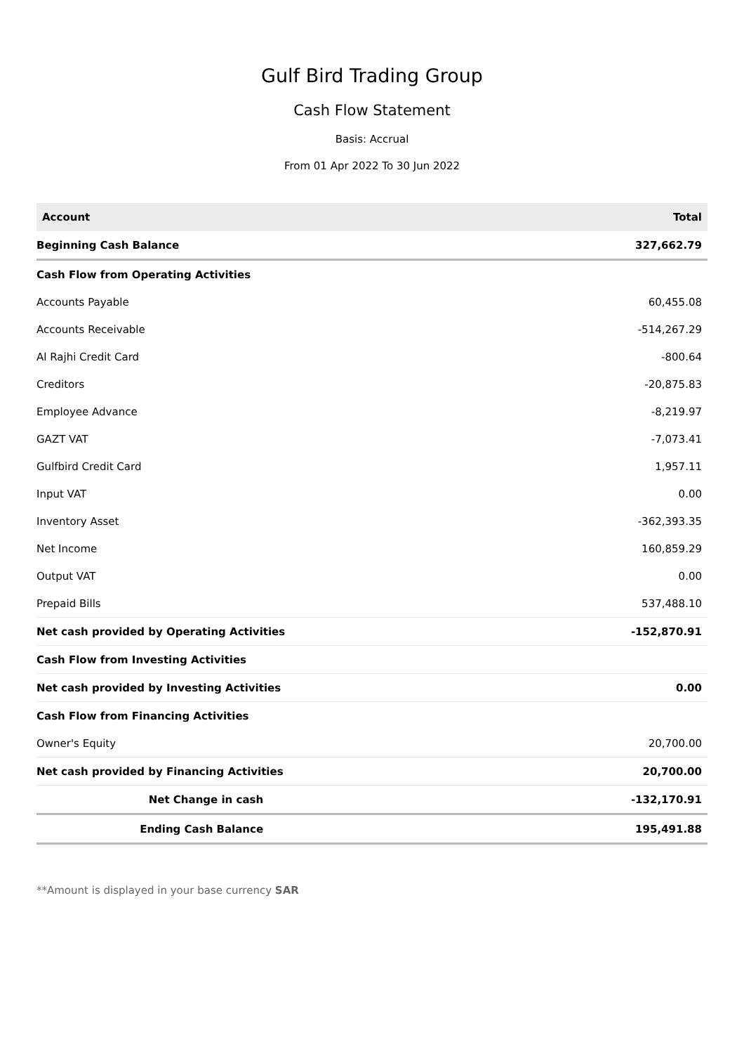Gulf Bird Trading Group
Cash Flow Statement
Basis: Accrual
From 01 Apr 2022 To 30 Jun 2022
| Account | Total |
| --- | --- |
| Beginning Cash Balance | 327,662.79 |
| Cash Flow from Operating Activities | |
| Accounts Payable | 60,455.08 |
| Accounts Receivable | -514,267.29 |
| Al Rajhi Credit Card | -800.64 |
| Creditors | -20,875.83 |
| Employee Advance | -8,219.97 |
| GAZT VAT | -7,073.41 |
| Gulfbird Credit Card | 1,957.11 |
| Input VAT | 0.00 |
| Inventory Asset | -362,393.35 |
| Net Income | 160,859.29 |
| Output VAT | 0.00 |
| Prepaid Bills | 537,488.10 |
| Net cash provided by Operating Activities | -152,870.91 |
| Cash Flow from Investing Activities | |
| Net cash provided by Investing Activities | 0.00 |
| Cash Flow from Financing Activities | |
| Owner's Equity | 20,700.00 |
| Net cash provided by Financing Activities | 20,700.00 |
| Net Change in cash | -132,170.91 |
| Ending Cash Balance | 195,491.88 |
**Amount is displayed in your base currency SAR